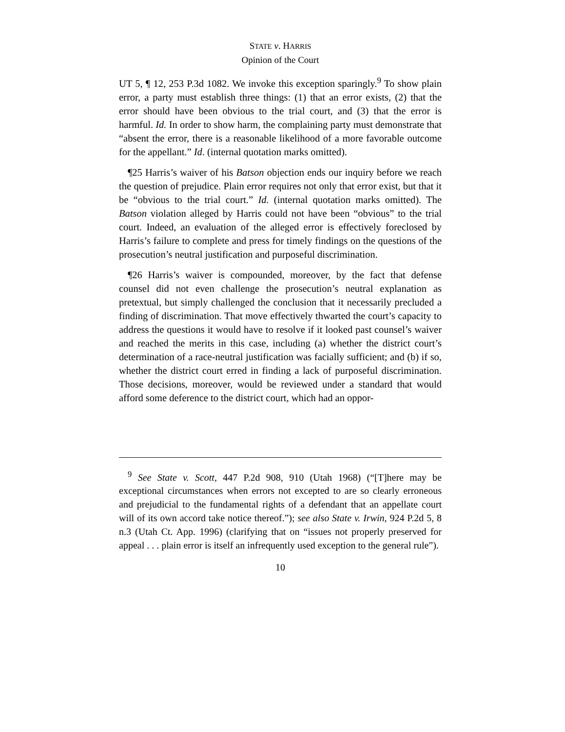STATE v. HARRIS
Opinion of the Court
UT 5, ¶ 12, 253 P.3d 1082. We invoke this exception sparingly.<sup>9</sup> To show plain error, a party must establish three things: (1) that an error exists, (2) that the error should have been obvious to the trial court, and (3) that the error is harmful. Id. In order to show harm, the complaining party must demonstrate that “absent the error, there is a reasonable likelihood of a more favorable outcome for the appellant.” Id. (internal quotation marks omitted).
¶25 Harris’s waiver of his Batson objection ends our inquiry before we reach the question of prejudice. Plain error requires not only that error exist, but that it be “obvious to the trial court.” Id. (internal quotation marks omitted). The Batson violation alleged by Harris could not have been “obvious” to the trial court. Indeed, an evaluation of the alleged error is effectively foreclosed by Harris’s failure to complete and press for timely findings on the questions of the prosecution’s neutral justification and purposeful discrimination.
¶26 Harris’s waiver is compounded, moreover, by the fact that defense counsel did not even challenge the prosecution’s neutral explanation as pretextual, but simply challenged the conclusion that it necessarily precluded a finding of discrimination. That move effectively thwarted the court’s capacity to address the questions it would have to resolve if it looked past counsel’s waiver and reached the merits in this case, including (a) whether the district court’s determination of a race-neutral justification was facially sufficient; and (b) if so, whether the district court erred in finding a lack of purposeful discrimination. Those decisions, moreover, would be reviewed under a standard that would afford some deference to the district court, which had an oppor-
<sup>9</sup> See State v. Scott, 447 P.2d 908, 910 (Utah 1968) (“[T]here may be exceptional circumstances when errors not excepted to are so clearly erroneous and prejudicial to the fundamental rights of a defendant that an appellate court will of its own accord take notice thereof.”); see also State v. Irwin, 924 P.2d 5, 8 n.3 (Utah Ct. App. 1996) (clarifying that on “issues not properly preserved for appeal . . . plain error is itself an infrequently used exception to the general rule”).
10